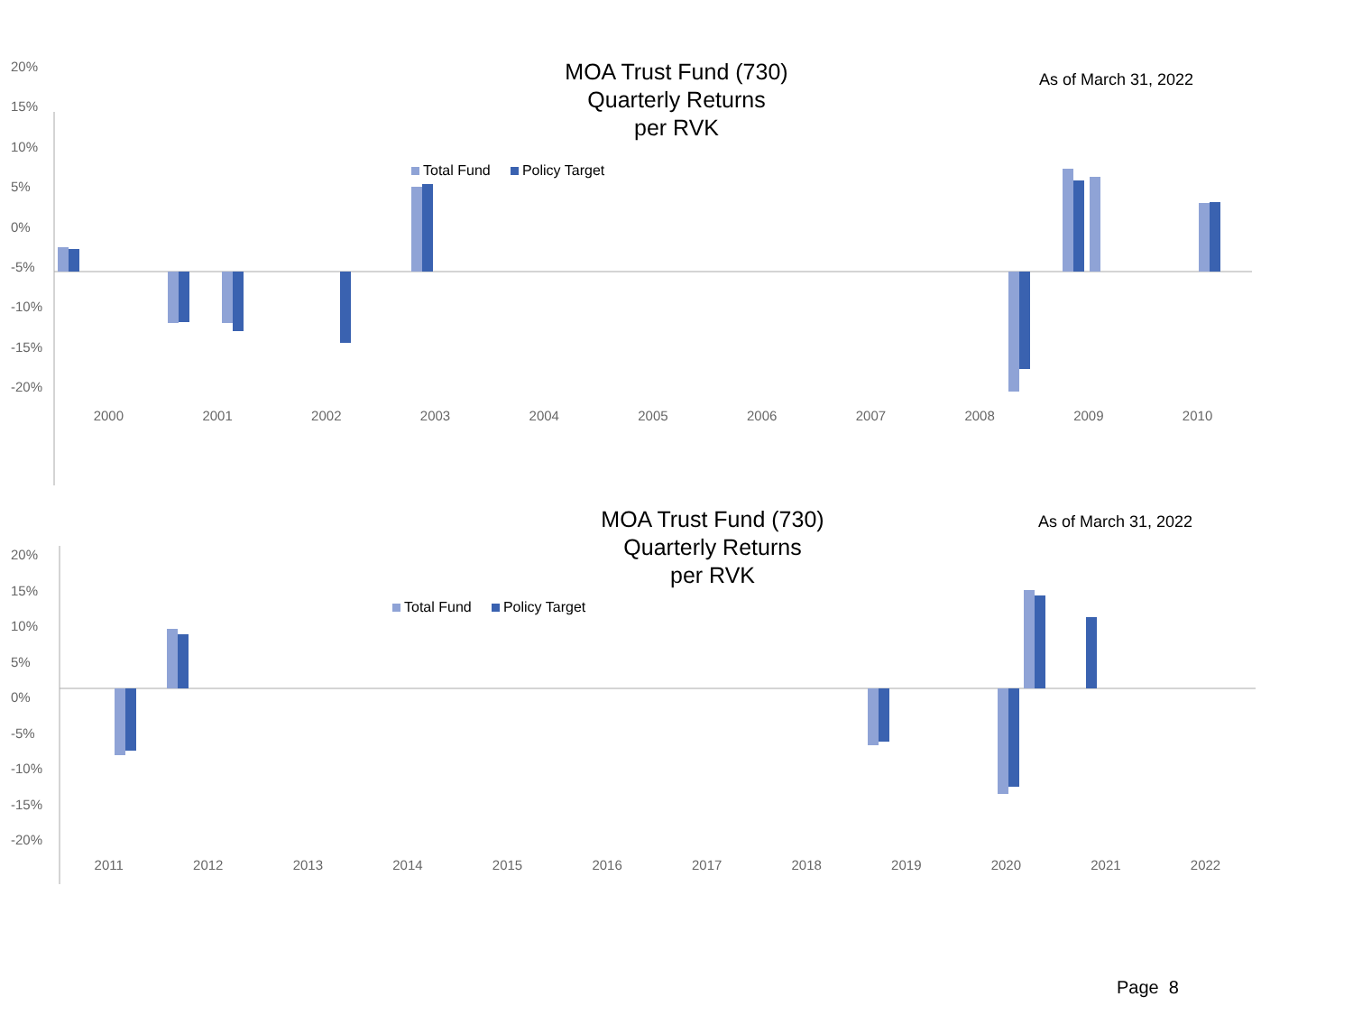MOA Trust Fund (730)
Quarterly Returns
per RVK
As of March 31, 2022
Total Fund Policy Target
20%
15%
10%
5%
0%
-5%
-10%
-15%
-20%
2000 2001 2002 2003 2004 2005 2006 2007 2008 2009 2010
MOA Trust Fund (730)
Quarterly Returns
per RVK
As of March 31, 2022
Total Fund Policy Target
20%
15%
10%
5%
0%
-5%
-10%
-15%
-20%
2011 2012 2013 2014 2015 2016 2017 2018 2019 2020 2021 2022
Page 8